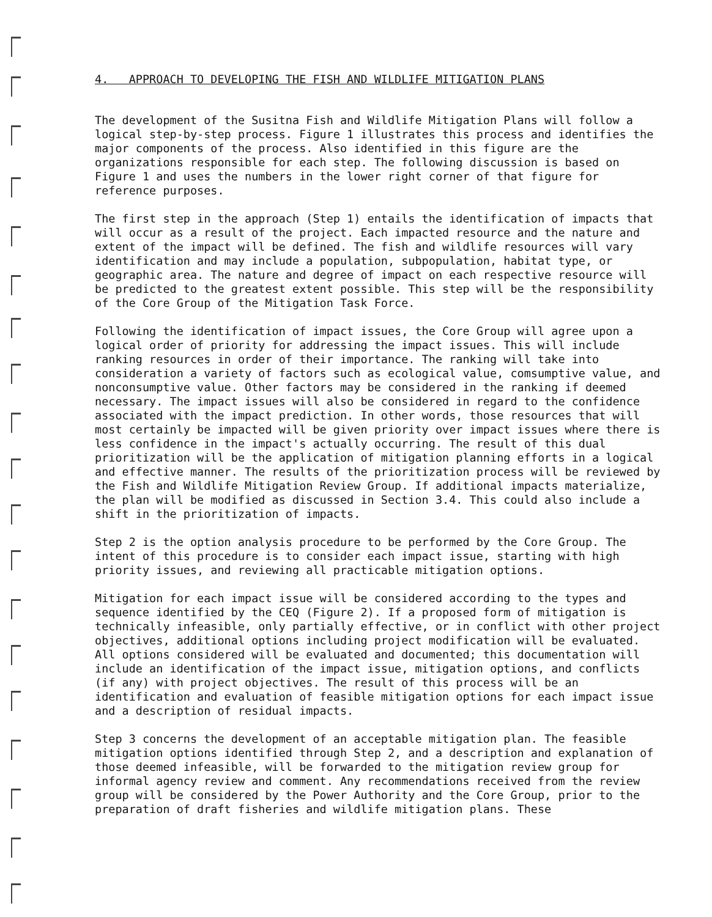4. APPROACH TO DEVELOPING THE FISH AND WILDLIFE MITIGATION PLANS
The development of the Susitna Fish and Wildlife Mitigation Plans will follow a logical step-by-step process. Figure 1 illustrates this process and identifies the major components of the process. Also identified in this figure are the organizations responsible for each step. The following discussion is based on Figure 1 and uses the numbers in the lower right corner of that figure for reference purposes.
The first step in the approach (Step 1) entails the identification of impacts that will occur as a result of the project. Each impacted resource and the nature and extent of the impact will be defined. The fish and wildlife resources will vary identification and may include a population, subpopulation, habitat type, or geographic area. The nature and degree of impact on each respective resource will be predicted to the greatest extent possible. This step will be the responsibility of the Core Group of the Mitigation Task Force.
Following the identification of impact issues, the Core Group will agree upon a logical order of priority for addressing the impact issues. This will include ranking resources in order of their importance. The ranking will take into consideration a variety of factors such as ecological value, comsumptive value, and nonconsumptive value. Other factors may be considered in the ranking if deemed necessary. The impact issues will also be considered in regard to the confidence associated with the impact prediction. In other words, those resources that will most certainly be impacted will be given priority over impact issues where there is less confidence in the impact's actually occurring. The result of this dual prioritization will be the application of mitigation planning efforts in a logical and effective manner. The results of the prioritization process will be reviewed by the Fish and Wildlife Mitigation Review Group. If additional impacts materialize, the plan will be modified as discussed in Section 3.4. This could also include a shift in the prioritization of impacts.
Step 2 is the option analysis procedure to be performed by the Core Group. The intent of this procedure is to consider each impact issue, starting with high priority issues, and reviewing all practicable mitigation options.
Mitigation for each impact issue will be considered according to the types and sequence identified by the CEQ (Figure 2). If a proposed form of mitigation is technically infeasible, only partially effective, or in conflict with other project objectives, additional options including project modification will be evaluated. All options considered will be evaluated and documented; this documentation will include an identification of the impact issue, mitigation options, and conflicts (if any) with project objectives. The result of this process will be an identification and evaluation of feasible mitigation options for each impact issue and a description of residual impacts.
Step 3 concerns the development of an acceptable mitigation plan. The feasible mitigation options identified through Step 2, and a description and explanation of those deemed infeasible, will be forwarded to the mitigation review group for informal agency review and comment. Any recommendations received from the review group will be considered by the Power Authority and the Core Group, prior to the preparation of draft fisheries and wildlife mitigation plans. These